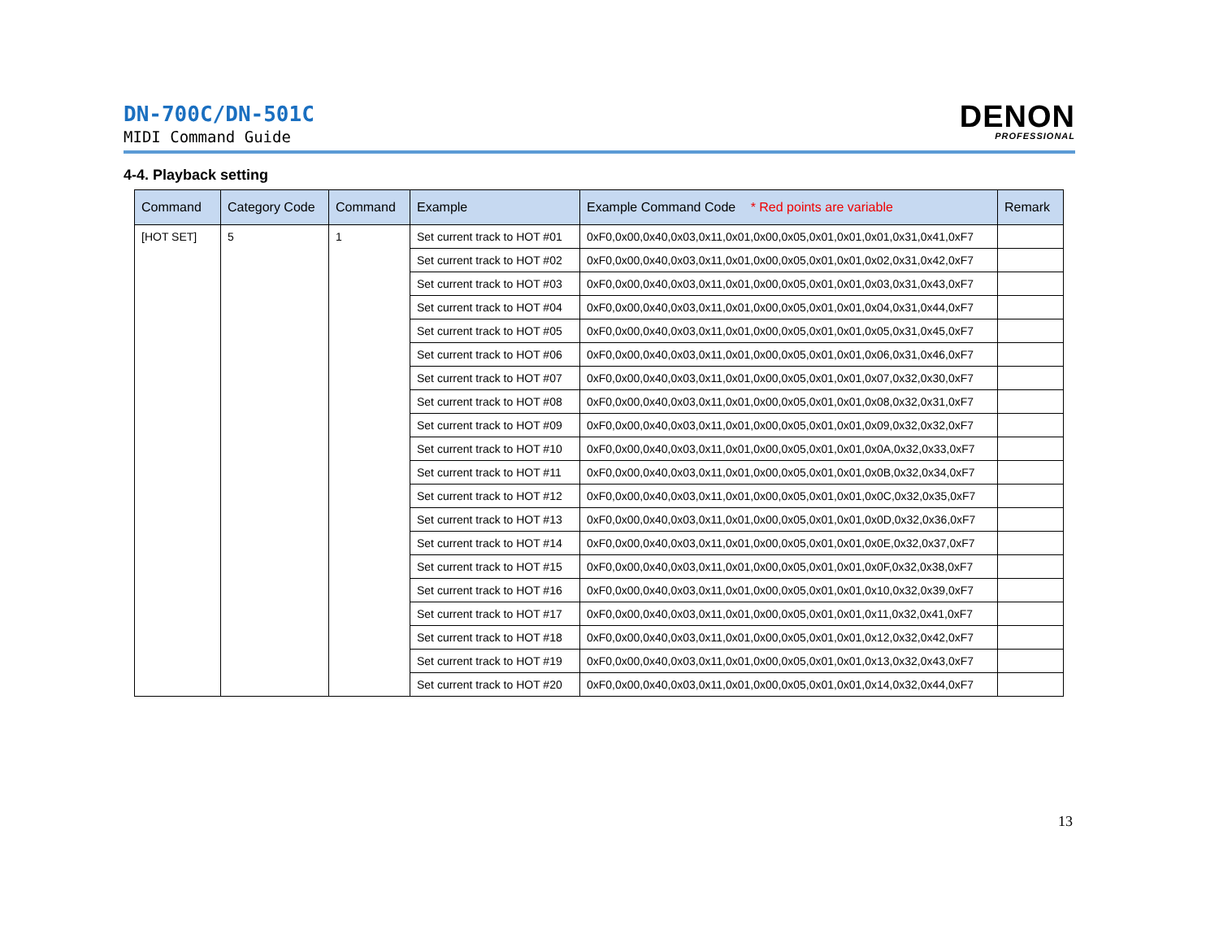DN-700C/DN-501C
MIDI Command Guide
DENON
PROFESSIONAL
4-4. Playback setting
| Command | Category Code | Command | Example | Example Command Code * Red points are variable | Remark |
| --- | --- | --- | --- | --- | --- |
| [HOT SET] | 5 | 1 | Set current track to HOT #01 | 0xF0,0x00,0x40,0x03,0x11,0x01,0x00,0x05,0x01,0x01,0x01,0x31,0x41,0xF7 | |
| | | | Set current track to HOT #02 | 0xF0,0x00,0x40,0x03,0x11,0x01,0x00,0x05,0x01,0x01,0x02,0x31,0x42,0xF7 | |
| | | | Set current track to HOT #03 | 0xF0,0x00,0x40,0x03,0x11,0x01,0x00,0x05,0x01,0x01,0x03,0x31,0x43,0xF7 | |
| | | | Set current track to HOT #04 | 0xF0,0x00,0x40,0x03,0x11,0x01,0x00,0x05,0x01,0x01,0x04,0x31,0x44,0xF7 | |
| | | | Set current track to HOT #05 | 0xF0,0x00,0x40,0x03,0x11,0x01,0x00,0x05,0x01,0x01,0x05,0x31,0x45,0xF7 | |
| | | | Set current track to HOT #06 | 0xF0,0x00,0x40,0x03,0x11,0x01,0x00,0x05,0x01,0x01,0x06,0x31,0x46,0xF7 | |
| | | | Set current track to HOT #07 | 0xF0,0x00,0x40,0x03,0x11,0x01,0x00,0x05,0x01,0x01,0x07,0x32,0x30,0xF7 | |
| | | | Set current track to HOT #08 | 0xF0,0x00,0x40,0x03,0x11,0x01,0x00,0x05,0x01,0x01,0x08,0x32,0x31,0xF7 | |
| | | | Set current track to HOT #09 | 0xF0,0x00,0x40,0x03,0x11,0x01,0x00,0x05,0x01,0x01,0x09,0x32,0x32,0xF7 | |
| | | | Set current track to HOT #10 | 0xF0,0x00,0x40,0x03,0x11,0x01,0x00,0x05,0x01,0x01,0x0A,0x32,0x33,0xF7 | |
| | | | Set current track to HOT #11 | 0xF0,0x00,0x40,0x03,0x11,0x01,0x00,0x05,0x01,0x01,0x0B,0x32,0x34,0xF7 | |
| | | | Set current track to HOT #12 | 0xF0,0x00,0x40,0x03,0x11,0x01,0x00,0x05,0x01,0x01,0x0C,0x32,0x35,0xF7 | |
| | | | Set current track to HOT #13 | 0xF0,0x00,0x40,0x03,0x11,0x01,0x00,0x05,0x01,0x01,0x0D,0x32,0x36,0xF7 | |
| | | | Set current track to HOT #14 | 0xF0,0x00,0x40,0x03,0x11,0x01,0x00,0x05,0x01,0x01,0x0E,0x32,0x37,0xF7 | |
| | | | Set current track to HOT #15 | 0xF0,0x00,0x40,0x03,0x11,0x01,0x00,0x05,0x01,0x01,0x0F,0x32,0x38,0xF7 | |
| | | | Set current track to HOT #16 | 0xF0,0x00,0x40,0x03,0x11,0x01,0x00,0x05,0x01,0x01,0x10,0x32,0x39,0xF7 | |
| | | | Set current track to HOT #17 | 0xF0,0x00,0x40,0x03,0x11,0x01,0x00,0x05,0x01,0x01,0x11,0x32,0x41,0xF7 | |
| | | | Set current track to HOT #18 | 0xF0,0x00,0x40,0x03,0x11,0x01,0x00,0x05,0x01,0x01,0x12,0x32,0x42,0xF7 | |
| | | | Set current track to HOT #19 | 0xF0,0x00,0x40,0x03,0x11,0x01,0x00,0x05,0x01,0x01,0x13,0x32,0x43,0xF7 | |
| | | | Set current track to HOT #20 | 0xF0,0x00,0x40,0x03,0x11,0x01,0x00,0x05,0x01,0x01,0x14,0x32,0x44,0xF7 | |
13